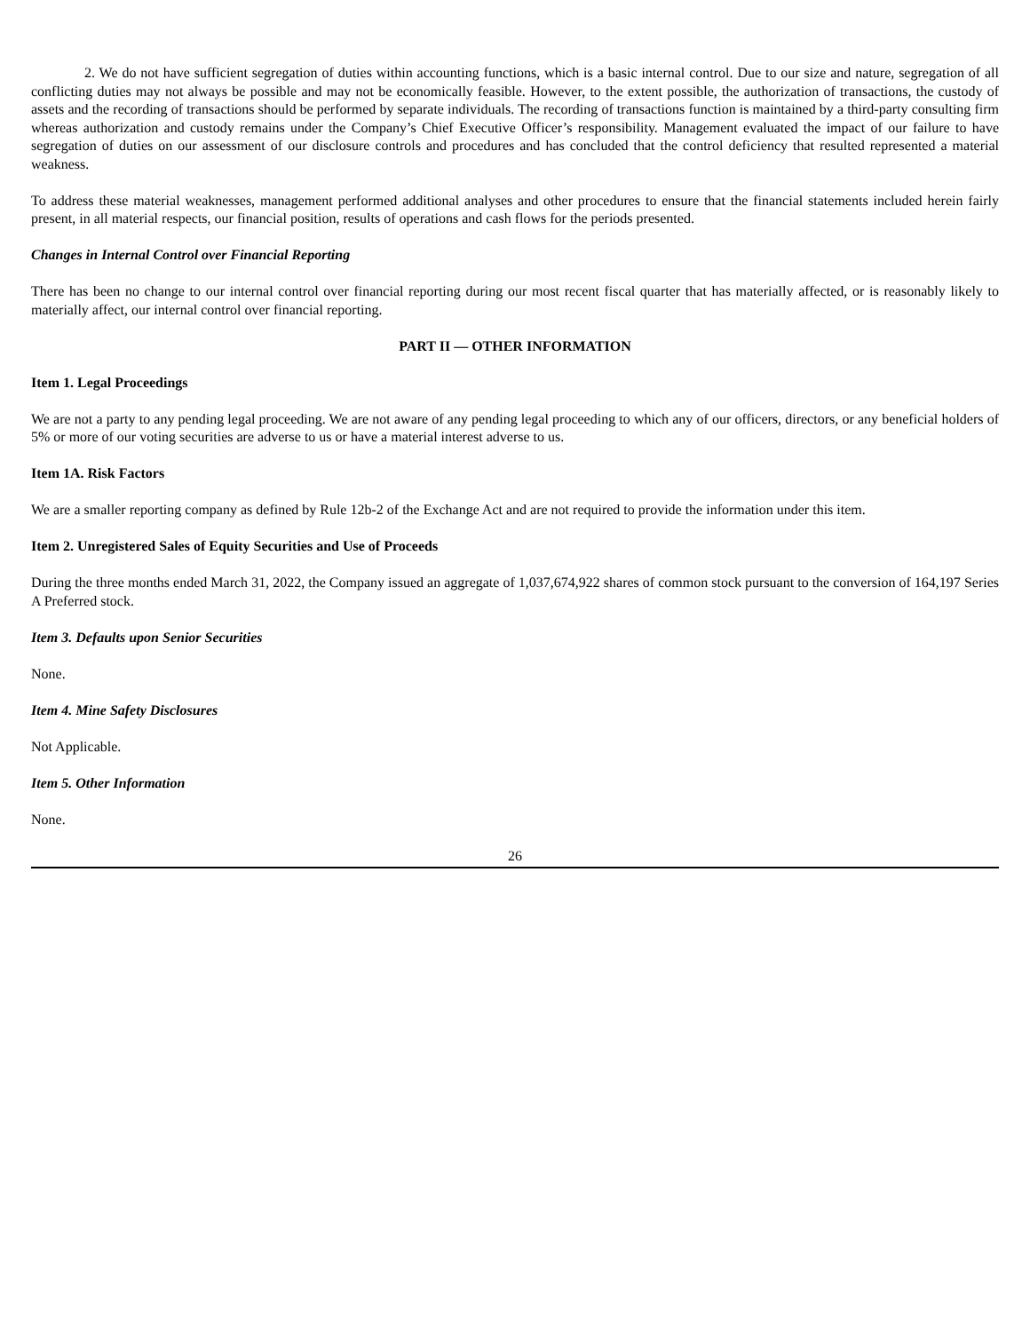2. We do not have sufficient segregation of duties within accounting functions, which is a basic internal control. Due to our size and nature, segregation of all conflicting duties may not always be possible and may not be economically feasible. However, to the extent possible, the authorization of transactions, the custody of assets and the recording of transactions should be performed by separate individuals. The recording of transactions function is maintained by a third-party consulting firm whereas authorization and custody remains under the Company’s Chief Executive Officer’s responsibility. Management evaluated the impact of our failure to have segregation of duties on our assessment of our disclosure controls and procedures and has concluded that the control deficiency that resulted represented a material weakness.
To address these material weaknesses, management performed additional analyses and other procedures to ensure that the financial statements included herein fairly present, in all material respects, our financial position, results of operations and cash flows for the periods presented.
Changes in Internal Control over Financial Reporting
There has been no change to our internal control over financial reporting during our most recent fiscal quarter that has materially affected, or is reasonably likely to materially affect, our internal control over financial reporting.
PART II — OTHER INFORMATION
Item 1. Legal Proceedings
We are not a party to any pending legal proceeding. We are not aware of any pending legal proceeding to which any of our officers, directors, or any beneficial holders of 5% or more of our voting securities are adverse to us or have a material interest adverse to us.
Item 1A. Risk Factors
We are a smaller reporting company as defined by Rule 12b-2 of the Exchange Act and are not required to provide the information under this item.
Item 2. Unregistered Sales of Equity Securities and Use of Proceeds
During the three months ended March 31, 2022, the Company issued an aggregate of 1,037,674,922 shares of common stock pursuant to the conversion of 164,197 Series A Preferred stock.
Item 3. Defaults upon Senior Securities
None.
Item 4. Mine Safety Disclosures
Not Applicable.
Item 5. Other Information
None.
26